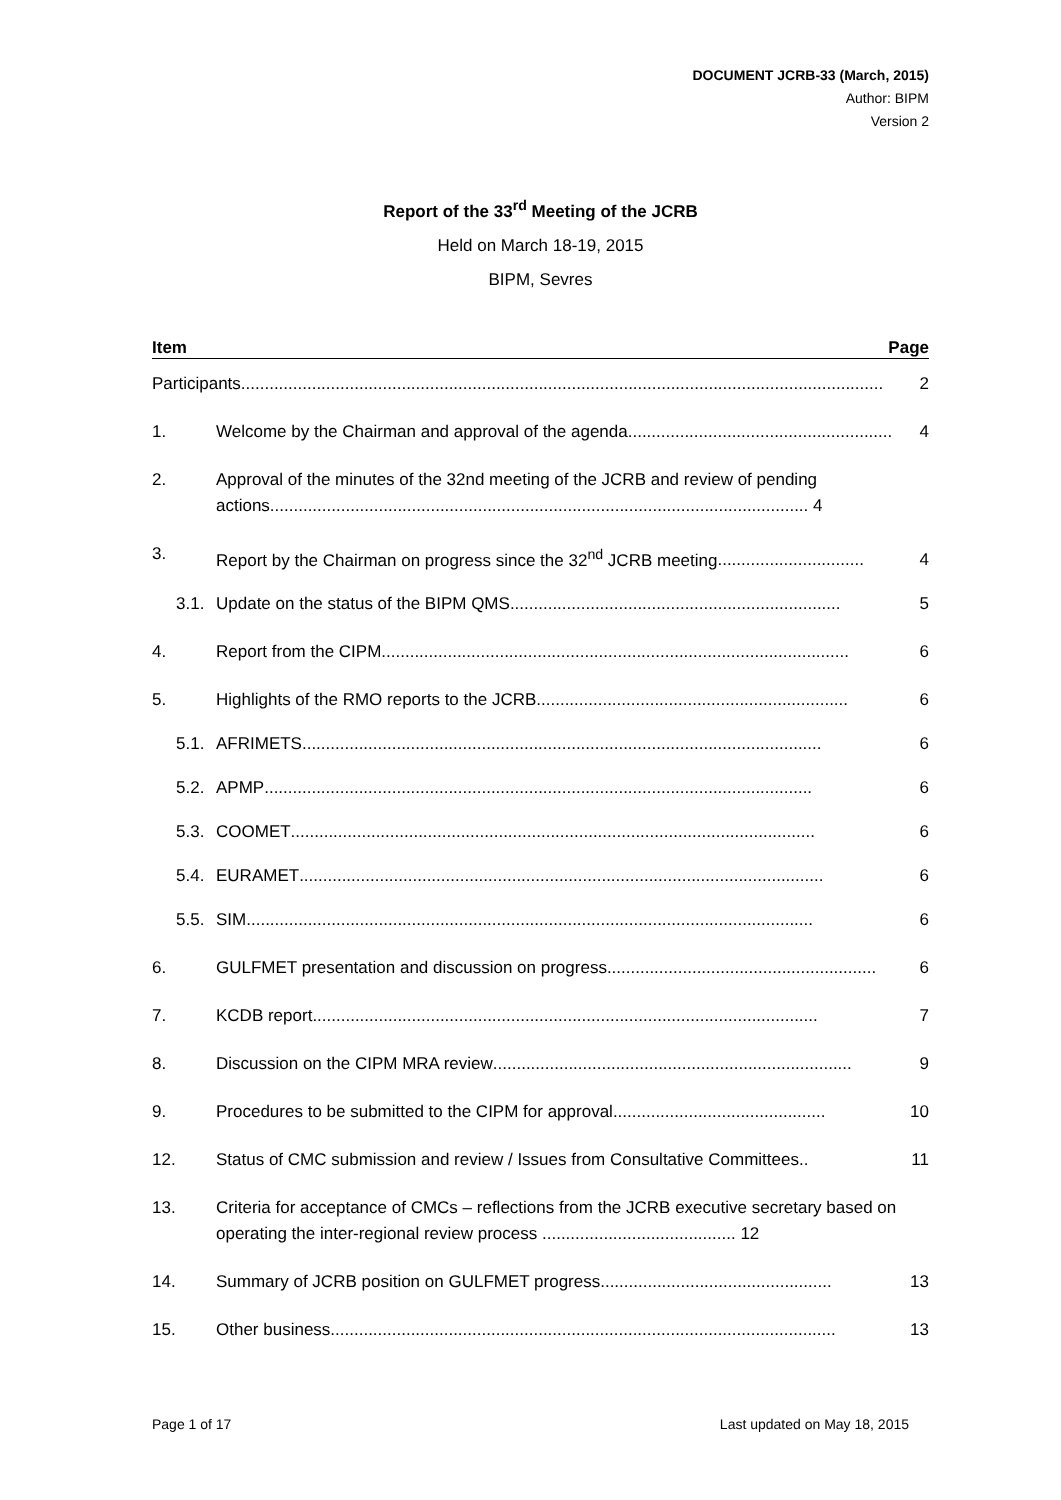DOCUMENT JCRB-33 (March, 2015)
Author: BIPM
Version 2
Report of the 33<sup>rd</sup> Meeting of the JCRB
Held on March 18-19, 2015
BIPM, Sevres
Item Page
Participants........................................................................................................................................ 2
1. Welcome by the Chairman and approval of the agenda ........................................................ 4
2. Approval of the minutes of the 32nd meeting of the JCRB and review of pending actions.................................................................................................................. 4
3. Report by the Chairman on progress since the 32<sup>nd</sup> JCRB meeting............................... 4
3.1. Update on the status of the BIPM QMS...................................................................... 5
4. Report from the CIPM ................................................................................................... 6
5. Highlights of the RMO reports to the JCRB .................................................................. 6
5.1. AFRIMETS.............................................................................................................. 6
5.2. APMP .................................................................................................................... 6
5.3. COOMET ............................................................................................................... 6
5.4. EURAMET............................................................................................................... 6
5.5. SIM........................................................................................................................ 6
6. GULFMET presentation and discussion on progress......................................................... 6
7. KCDB report ........................................................................................................... 7
8. Discussion on the CIPM MRA review............................................................................ 9
9. Procedures to be submitted to the CIPM for approval............................................. 10
12. Status of CMC submission and review / Issues from Consultative Committees .. 11
13. Criteria for acceptance of CMCs – reflections from the JCRB executive secretary based on operating the inter-regional review process ......................................... 12
14. Summary of JCRB position on GULFMET progress................................................. 13
15. Other business........................................................................................................... 13
Page 1 of 17 Last updated on May 18, 2015